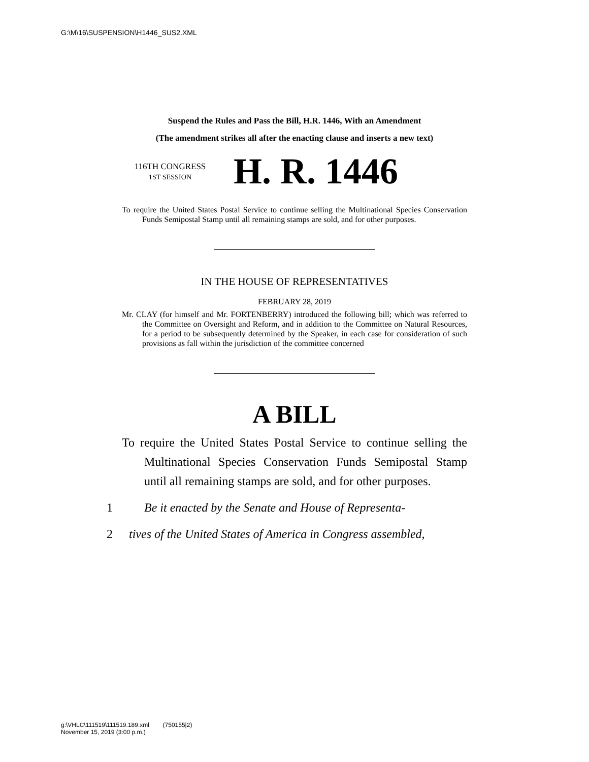G:\M\16\SUSPENSION\H1446_SUS2.XML
Suspend the Rules and Pass the Bill, H.R. 1446, With an Amendment
(The amendment strikes all after the enacting clause and inserts a new text)
116TH CONGRESS
1ST SESSION
H. R. 1446
To require the United States Postal Service to continue selling the Multinational Species Conservation Funds Semipostal Stamp until all remaining stamps are sold, and for other purposes.
IN THE HOUSE OF REPRESENTATIVES
FEBRUARY 28, 2019
Mr. CLAY (for himself and Mr. FORTENBERRY) introduced the following bill; which was referred to the Committee on Oversight and Reform, and in addition to the Committee on Natural Resources, for a period to be subsequently determined by the Speaker, in each case for consideration of such provisions as fall within the jurisdiction of the committee concerned
A BILL
To require the United States Postal Service to continue selling the Multinational Species Conservation Funds Semipostal Stamp until all remaining stamps are sold, and for other purposes.
1 Be it enacted by the Senate and House of Representa-
2 tives of the United States of America in Congress assembled,
g:\VHLC\111519\111519.189.xml (750155|2)
November 15, 2019 (3:00 p.m.)